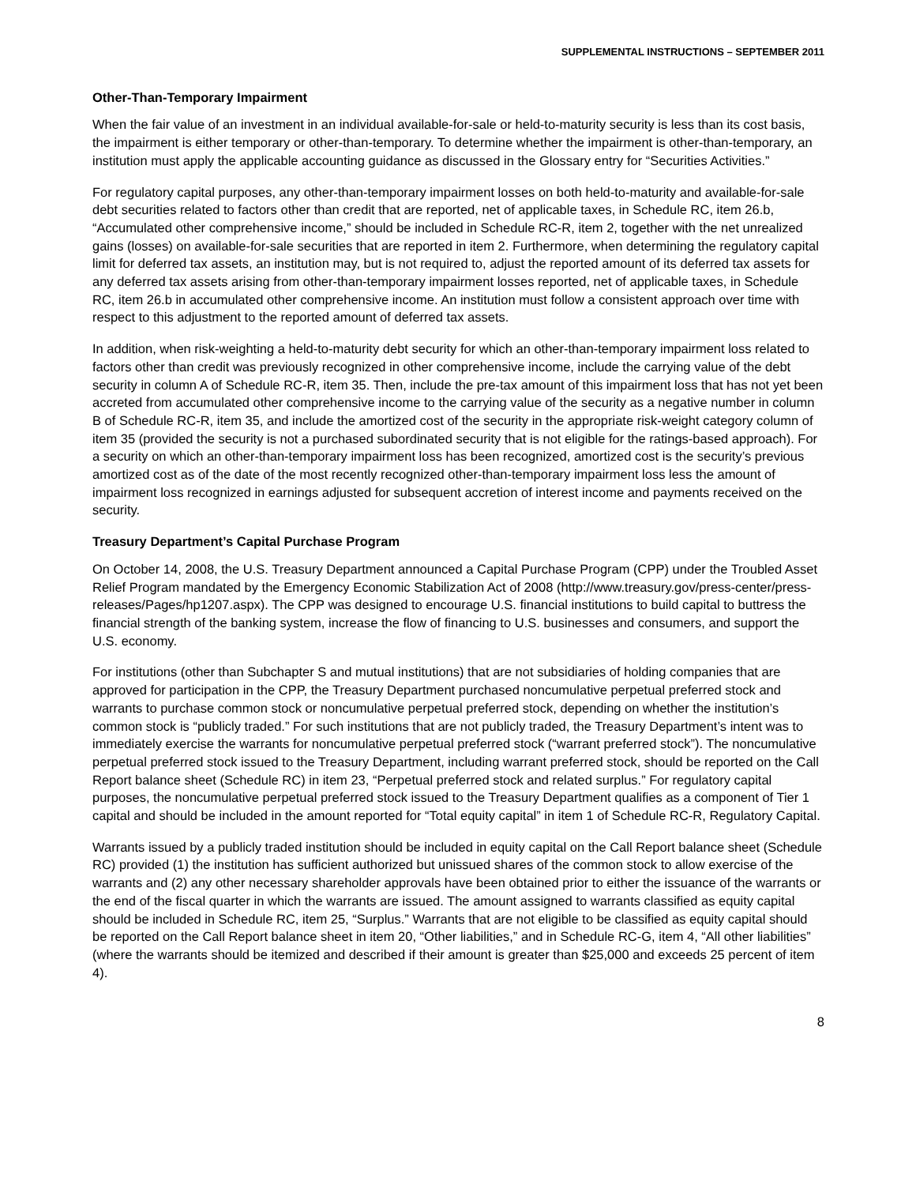SUPPLEMENTAL INSTRUCTIONS – SEPTEMBER 2011
Other-Than-Temporary Impairment
When the fair value of an investment in an individual available-for-sale or held-to-maturity security is less than its cost basis, the impairment is either temporary or other-than-temporary. To determine whether the impairment is other-than-temporary, an institution must apply the applicable accounting guidance as discussed in the Glossary entry for “Securities Activities.”
For regulatory capital purposes, any other-than-temporary impairment losses on both held-to-maturity and available-for-sale debt securities related to factors other than credit that are reported, net of applicable taxes, in Schedule RC, item 26.b, “Accumulated other comprehensive income,” should be included in Schedule RC-R, item 2, together with the net unrealized gains (losses) on available-for-sale securities that are reported in item 2. Furthermore, when determining the regulatory capital limit for deferred tax assets, an institution may, but is not required to, adjust the reported amount of its deferred tax assets for any deferred tax assets arising from other-than-temporary impairment losses reported, net of applicable taxes, in Schedule RC, item 26.b in accumulated other comprehensive income. An institution must follow a consistent approach over time with respect to this adjustment to the reported amount of deferred tax assets.
In addition, when risk-weighting a held-to-maturity debt security for which an other-than-temporary impairment loss related to factors other than credit was previously recognized in other comprehensive income, include the carrying value of the debt security in column A of Schedule RC-R, item 35. Then, include the pre-tax amount of this impairment loss that has not yet been accreted from accumulated other comprehensive income to the carrying value of the security as a negative number in column B of Schedule RC-R, item 35, and include the amortized cost of the security in the appropriate risk-weight category column of item 35 (provided the security is not a purchased subordinated security that is not eligible for the ratings-based approach). For a security on which an other-than-temporary impairment loss has been recognized, amortized cost is the security’s previous amortized cost as of the date of the most recently recognized other-than-temporary impairment loss less the amount of impairment loss recognized in earnings adjusted for subsequent accretion of interest income and payments received on the security.
Treasury Department’s Capital Purchase Program
On October 14, 2008, the U.S. Treasury Department announced a Capital Purchase Program (CPP) under the Troubled Asset Relief Program mandated by the Emergency Economic Stabilization Act of 2008 (http://www.treasury.gov/press-center/press-releases/Pages/hp1207.aspx). The CPP was designed to encourage U.S. financial institutions to build capital to buttress the financial strength of the banking system, increase the flow of financing to U.S. businesses and consumers, and support the U.S. economy.
For institutions (other than Subchapter S and mutual institutions) that are not subsidiaries of holding companies that are approved for participation in the CPP, the Treasury Department purchased noncumulative perpetual preferred stock and warrants to purchase common stock or noncumulative perpetual preferred stock, depending on whether the institution’s common stock is “publicly traded.” For such institutions that are not publicly traded, the Treasury Department’s intent was to immediately exercise the warrants for noncumulative perpetual preferred stock (“warrant preferred stock”). The noncumulative perpetual preferred stock issued to the Treasury Department, including warrant preferred stock, should be reported on the Call Report balance sheet (Schedule RC) in item 23, “Perpetual preferred stock and related surplus.” For regulatory capital purposes, the noncumulative perpetual preferred stock issued to the Treasury Department qualifies as a component of Tier 1 capital and should be included in the amount reported for “Total equity capital” in item 1 of Schedule RC-R, Regulatory Capital.
Warrants issued by a publicly traded institution should be included in equity capital on the Call Report balance sheet (Schedule RC) provided (1) the institution has sufficient authorized but unissued shares of the common stock to allow exercise of the warrants and (2) any other necessary shareholder approvals have been obtained prior to either the issuance of the warrants or the end of the fiscal quarter in which the warrants are issued. The amount assigned to warrants classified as equity capital should be included in Schedule RC, item 25, “Surplus.” Warrants that are not eligible to be classified as equity capital should be reported on the Call Report balance sheet in item 20, “Other liabilities,” and in Schedule RC-G, item 4, “All other liabilities” (where the warrants should be itemized and described if their amount is greater than $25,000 and exceeds 25 percent of item 4).
8